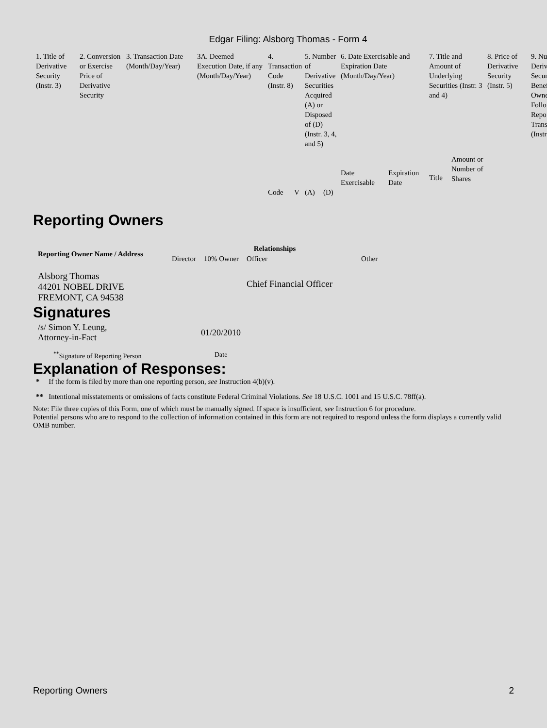Edgar Filing: Alsborg Thomas - Form 4
| 1. Title of Derivative Security (Instr. 3) | 2. Conversion or Exercise Price of Derivative Security | 3. Transaction Date (Month/Day/Year) | 3A. Deemed Execution Date, if any (Month/Day/Year) | 4. Transaction Code (Instr. 8) | | 5. Number of Derivative Securities Acquired (A) or Disposed of (D) (Instr. 3, 4, and 5) | | 6. Date Exercisable and Expiration Date (Month/Day/Year) | | 7. Title and Amount of Underlying Securities (Instr. 3 and 4) | | 8. Price of Derivative Security (Instr. 5) | 9. Nu Deriv Secur Benef Owne Follo Repo Trans (Instr |
| | | | | | | | | Date Exercisable | Expiration Date | Title | Amount or Number of Shares | | |
| | | | | Code | V | (A) | (D) | | | | | | |
Reporting Owners
| Reporting Owner Name / Address | Relationships | | | |
| --- | --- | --- | --- | --- |
| | Director | 10% Owner | Officer | Other |
| Alsborg Thomas 44201 NOBEL DRIVE FREMONT, CA 94538 | | | Chief Financial Officer | |
Signatures
| /s/ Simon Y. Leung, Attorney-in-Fact | 01/20/2010 |
| <sup>**</sup> Signature of Reporting Person | Date |
Explanation of Responses:
* If the form is filed by more than one reporting person, see Instruction 4(b)(v).
** Intentional misstatements or omissions of facts constitute Federal Criminal Violations. See 18 U.S.C. 1001 and 15 U.S.C. 78ff(a).
Note: File three copies of this Form, one of which must be manually signed. If space is insufficient, see Instruction 6 for procedure.
Potential persons who are to respond to the collection of information contained in this form are not required to respond unless the form displays a currently valid OMB number.
Reporting Owners 2